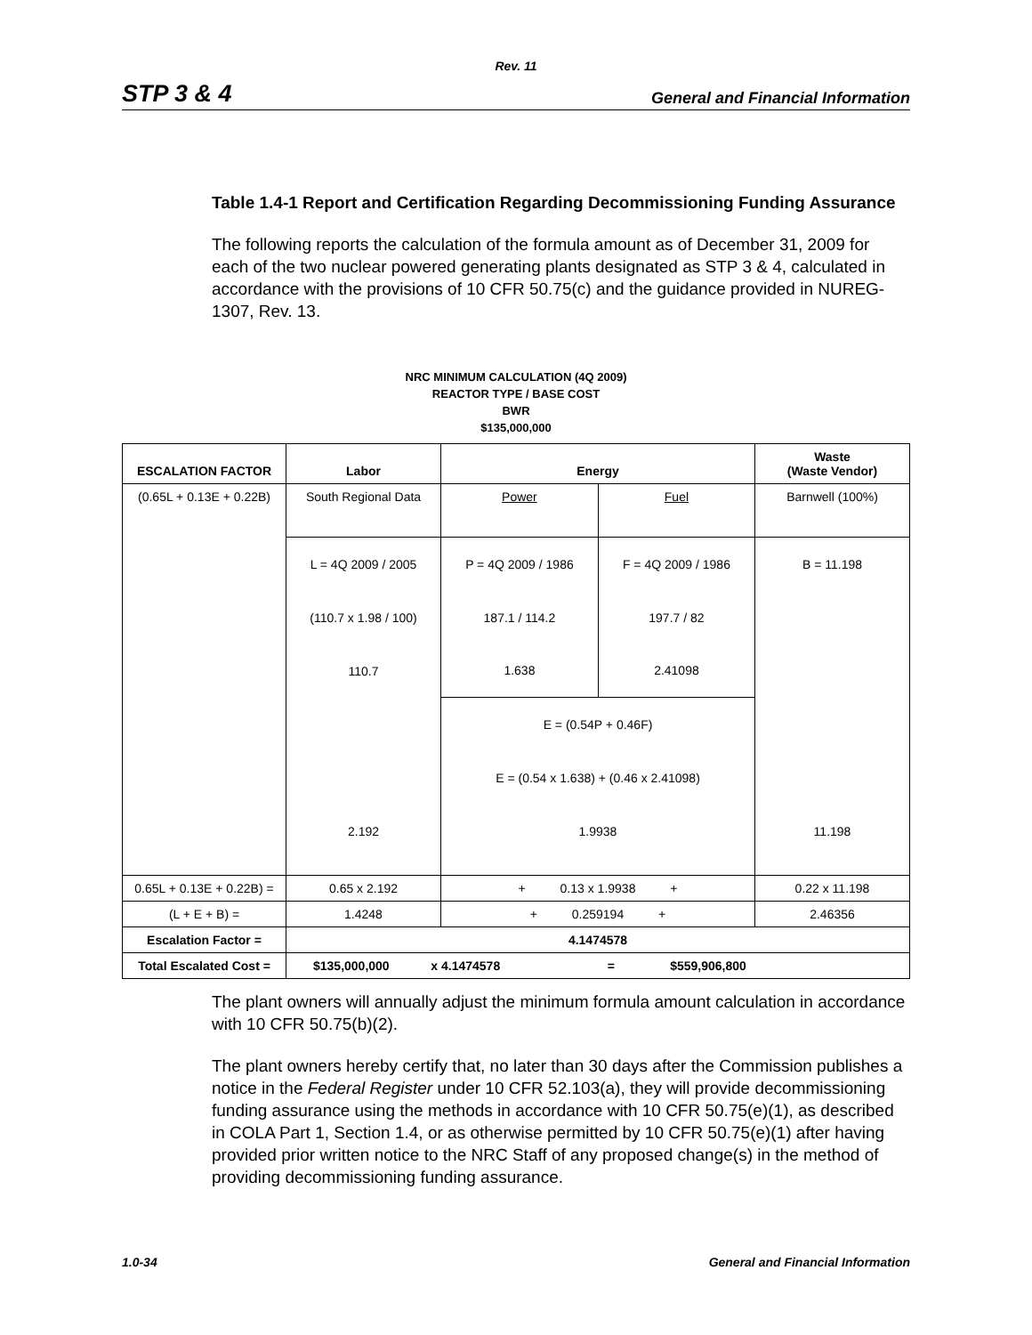Rev. 11
STP 3 & 4 General and Financial Information
Table 1.4-1 Report and Certification Regarding Decommissioning Funding Assurance
The following reports the calculation of the formula amount as of December 31, 2009 for each of the two nuclear powered generating plants designated as STP 3 & 4, calculated in accordance with the provisions of 10 CFR 50.75(c) and the guidance provided in NUREG-1307, Rev. 13.
NRC MINIMUM CALCULATION (4Q 2009)
REACTOR TYPE / BASE COST
BWR
$135,000,000
| ESCALATION FACTOR | Labor | Energy | | Waste (Waste Vendor) |
| --- | --- | --- | --- | --- |
| (0.65L + 0.13E + 0.22B) | South Regional Data | Power | Fuel | Barnwell (100%) |
| | L = 4Q 2009 / 2005 | P = 4Q 2009 / 1986 | F = 4Q 2009 / 1986 | B = 11.198 |
| | (110.7 x 1.98 / 100) | 187.1 / 114.2 | 197.7 / 82 | |
| | 110.7 | 1.638 | 2.41098 | |
| | | E = (0.54P + 0.46F) | | |
| | | E = (0.54 x 1.638) + (0.46 x 2.41098) | | |
| | 2.192 | 1.9938 | | 11.198 |
| 0.65L + 0.13E + 0.22B) = | 0.65 x 2.192 | + 0.13 x 1.9938 + | | 0.22 x 11.198 |
| (L + E + B) = | 1.4248 | + 0.259194 + | | 2.46356 |
| Escalation Factor = | 4.1474578 | | | |
| Total Escalated Cost = | $135,000,000 x 4.1474578 = $559,906,800 | | | |
The plant owners will annually adjust the minimum formula amount calculation in accordance with 10 CFR 50.75(b)(2).
The plant owners hereby certify that, no later than 30 days after the Commission publishes a notice in the Federal Register under 10 CFR 52.103(a), they will provide decommissioning funding assurance using the methods in accordance with 10 CFR 50.75(e)(1), as described in COLA Part 1, Section 1.4, or as otherwise permitted by 10 CFR 50.75(e)(1) after having provided prior written notice to the NRC Staff of any proposed change(s) in the method of providing decommissioning funding assurance.
1.0-34 General and Financial Information